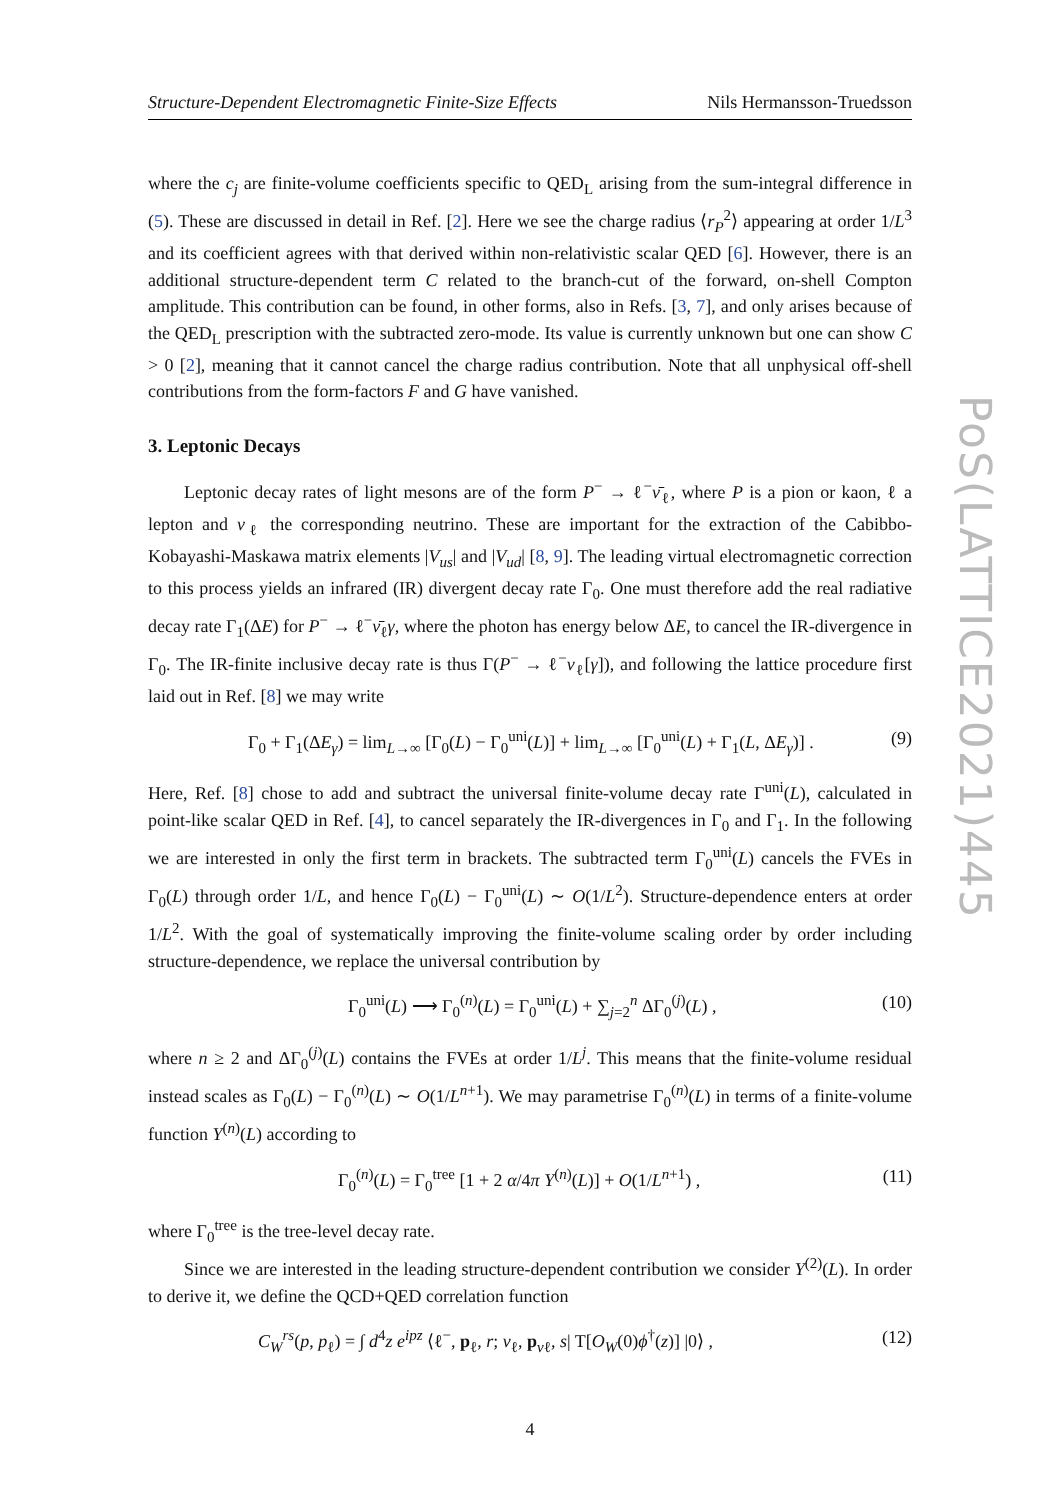Structure-Dependent Electromagnetic Finite-Size Effects Nils Hermansson-Truedsson
where the c<sub>j</sub> are finite-volume coefficients specific to QED<sub>L</sub> arising from the sum-integral difference in (5). These are discussed in detail in Ref. [2]. Here we see the charge radius ⟨r<sub>P</sub><sup>2</sup>⟩ appearing at order 1/L<sup>3</sup> and its coefficient agrees with that derived within non-relativistic scalar QED [6]. However, there is an additional structure-dependent term C related to the branch-cut of the forward, on-shell Compton amplitude. This contribution can be found, in other forms, also in Refs. [3, 7], and only arises because of the QED<sub>L</sub> prescription with the subtracted zero-mode. Its value is currently unknown but one can show C > 0 [2], meaning that it cannot cancel the charge radius contribution. Note that all unphysical off-shell contributions from the form-factors F and G have vanished.
3. Leptonic Decays
Leptonic decay rates of light mesons are of the form P<sup>−</sup> → ℓ<sup>−</sup>ν̄<sub>ℓ</sub>, where P is a pion or kaon, ℓ a lepton and ν<sub>ℓ</sub> the corresponding neutrino. These are important for the extraction of the Cabibbo-Kobayashi-Maskawa matrix elements |V<sub>us</sub>| and |V<sub>ud</sub>| [8, 9]. The leading virtual electromagnetic correction to this process yields an infrared (IR) divergent decay rate Γ<sub>0</sub>. One must therefore add the real radiative decay rate Γ<sub>1</sub>(ΔE) for P<sup>−</sup> → ℓ<sup>−</sup>ν̄<sub>ℓ</sub>γ, where the photon has energy below ΔE, to cancel the IR-divergence in Γ<sub>0</sub>. The IR-finite inclusive decay rate is thus Γ(P<sup>−</sup> → ℓ<sup>−</sup>ν<sub>ℓ</sub>[γ]), and following the lattice procedure first laid out in Ref. [8] we may write
Γ<sub>0</sub> + Γ<sub>1</sub>(ΔE<sub>γ</sub>) = lim<sub>L→∞</sub> [Γ<sub>0</sub>(L) − Γ<sub>0</sub><sup>uni</sup>(L)] + lim<sub>L→∞</sub> [Γ<sub>0</sub><sup>uni</sup>(L) + Γ<sub>1</sub>(L, ΔE<sub>γ</sub>)] . (9)
Here, Ref. [8] chose to add and subtract the universal finite-volume decay rate Γ<sup>uni</sup>(L), calculated in point-like scalar QED in Ref. [4], to cancel separately the IR-divergences in Γ<sub>0</sub> and Γ<sub>1</sub>. In the following we are interested in only the first term in brackets. The subtracted term Γ<sub>0</sub><sup>uni</sup>(L) cancels the FVEs in Γ<sub>0</sub>(L) through order 1/L, and hence Γ<sub>0</sub>(L) − Γ<sub>0</sub><sup>uni</sup>(L) ∼ O(1/L<sup>2</sup>). Structure-dependence enters at order 1/L<sup>2</sup>. With the goal of systematically improving the finite-volume scaling order by order including structure-dependence, we replace the universal contribution by
Γ<sub>0</sub><sup>uni</sup>(L) ⟶ Γ<sub>0</sub><sup>(n)</sup>(L) = Γ<sub>0</sub><sup>uni</sup>(L) + ∑<sub>j=2</sub><sup>n</sup> ΔΓ<sub>0</sub><sup>(j)</sup>(L) , (10)
where n ≥ 2 and ΔΓ<sub>0</sub><sup>(j)</sup>(L) contains the FVEs at order 1/L<sup>j</sup>. This means that the finite-volume residual instead scales as Γ<sub>0</sub>(L) − Γ<sub>0</sub><sup>(n)</sup>(L) ∼ O(1/L<sup>n+1</sup>). We may parametrise Γ<sub>0</sub><sup>(n)</sup>(L) in terms of a finite-volume function Y<sup>(n)</sup>(L) according to
Γ<sub>0</sub><sup>(n)</sup>(L) = Γ<sub>0</sub><sup>tree</sup> [1 + 2 α/4π Y<sup>(n)</sup>(L)] + O(1/L<sup>n+1</sup>) , (11)
where Γ<sub>0</sub><sup>tree</sup> is the tree-level decay rate.
Since we are interested in the leading structure-dependent contribution we consider Y<sup>(2)</sup>(L). In order to derive it, we define the QCD+QED correlation function
C<sub>W</sub><sup>rs</sup>(p, p<sub>ℓ</sub>) = ∫ d<sup>4</sup>z e<sup>ipz</sup> ⟨ℓ<sup>−</sup>, p<sub>ℓ</sub>, r; ν<sub>ℓ</sub>, p<sub>νℓ</sub>, s| T[O<sub>W</sub>(0)ϕ<sup>†</sup>(z)] |0⟩ , (12)
4
PoS(LATTICE2021)445